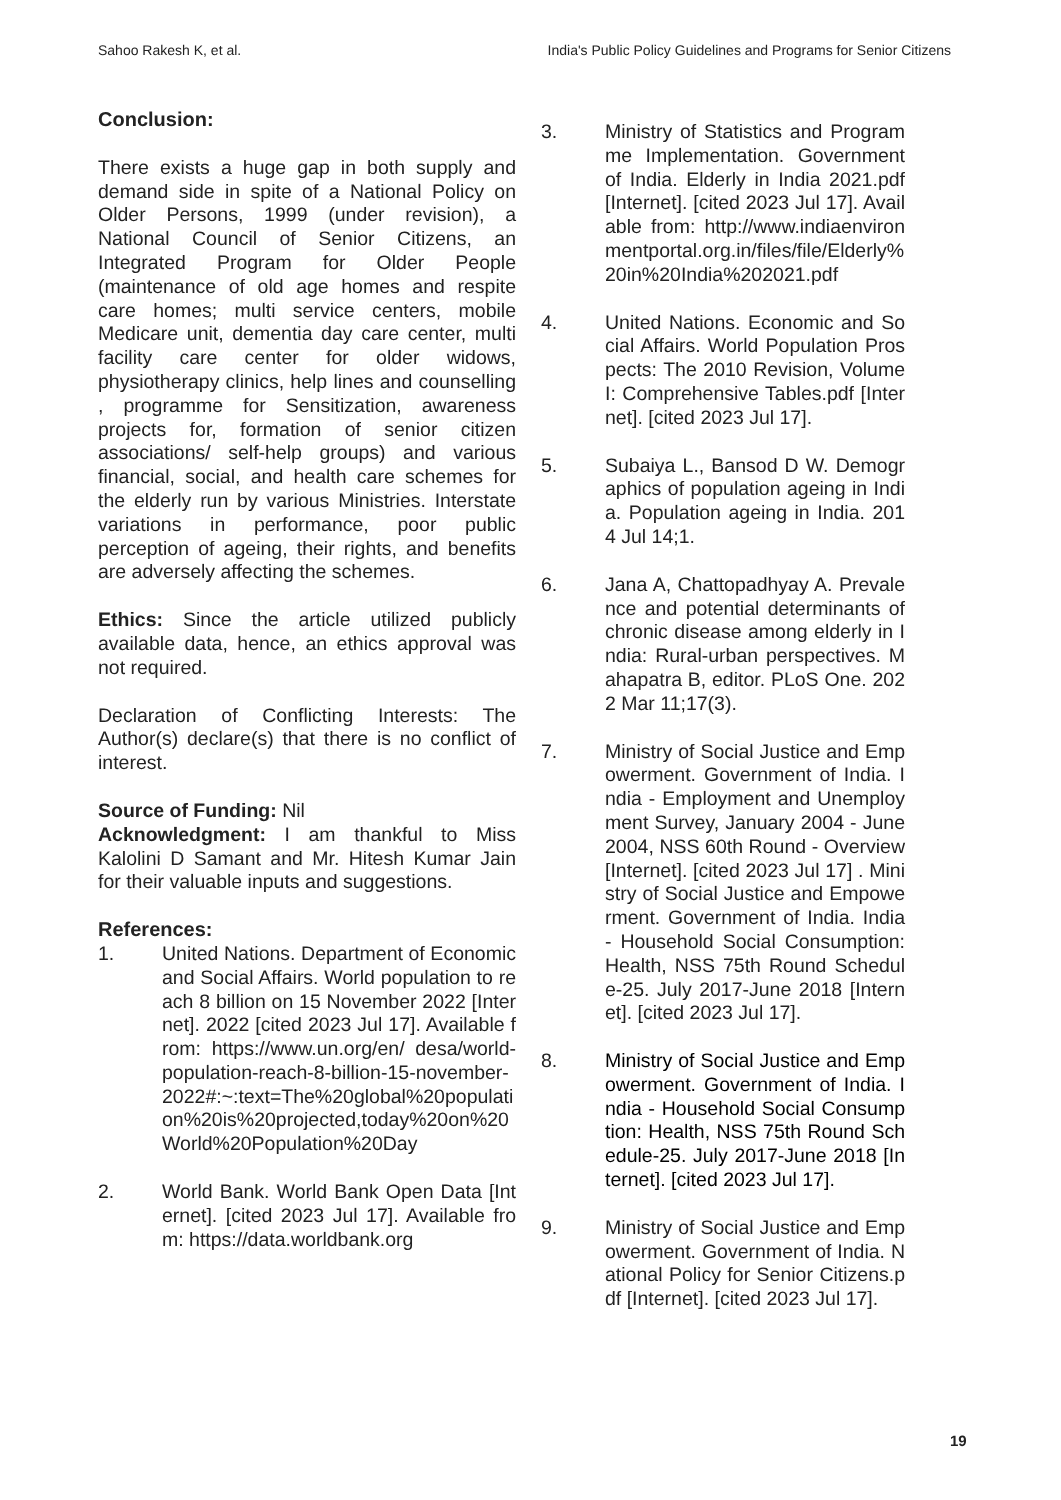Sahoo Rakesh K, et al. India's Public Policy Guidelines and Programs for Senior Citizens
Conclusion:
There exists a huge gap in both supply and demand side in spite of a National Policy on Older Persons, 1999 (under revision), a National Council of Senior Citizens, an Integrated Program for Older People (maintenance of old age homes and respite care homes; multi service centers, mobile Medicare unit, dementia day care center, multi facility care center for older widows, physiotherapy clinics, help lines and counselling , programme for Sensitization, awareness projects for, formation of senior citizen associations/ self-help groups) and various financial, social, and health care schemes for the elderly run by various Ministries. Interstate variations in performance, poor public perception of ageing, their rights, and benefits are adversely affecting the schemes.
Ethics: Since the article utilized publicly available data, hence, an ethics approval was not required.
Declaration of Conflicting Interests: The Author(s) declare(s) that there is no conflict of interest.
Source of Funding: Nil
Acknowledgment: I am thankful to Miss Kalolini D Samant and Mr. Hitesh Kumar Jain for their valuable inputs and suggestions.
References:
1. United Nations. Department of Economic and Social Affairs. World population to reach 8 billion on 15 November 2022 [Internet]. 2022 [cited 2023 Jul 17]. Available from: https://www.un.org/en/ desa/world-population-reach-8-billion-15-november-2022#:~:text=The%20global%20population%20is%20projected,today%20on%20World%20Population%20Day
2. World Bank. World Bank Open Data [Internet]. [cited 2023 Jul 17]. Available from: https://data.worldbank.org
3. Ministry of Statistics and Programme Implementation. Government of India. Elderly in India 2021.pdf [Internet]. [cited 2023 Jul 17]. Available from: http://www.indiaenvironmentportal.org.in/files/file/Elderly%20in%20India%202021.pdf
4. United Nations. Economic and Social Affairs. World Population Prospects: The 2010 Revision, Volume I: Comprehensive Tables.pdf [Internet]. [cited 2023 Jul 17].
5. Subaiya L., Bansod D W. Demographics of population ageing in India. Population ageing in India. 2014 Jul 14;1.
6. Jana A, Chattopadhyay A. Prevalence and potential determinants of chronic disease among elderly in India: Rural-urban perspectives. Mahapatra B, editor. PLoS One. 2022 Mar 11;17(3).
7. Ministry of Social Justice and Empowerment. Government of India. India - Employment and Unemployment Survey, January 2004 - June 2004, NSS 60th Round - Overview [Internet]. [cited 2023 Jul 17] . Ministry of Social Justice and Empowerment. Government of India. India - Household Social Consumption: Health, NSS 75th Round Schedule-25. July 2017-June 2018 [Internet]. [cited 2023 Jul 17].
8. Ministry of Social Justice and Empowerment. Government of India. India - Household Social Consumption: Health, NSS 75th Round Schedule-25. July 2017-June 2018 [Internet]. [cited 2023 Jul 17].
9. Ministry of Social Justice and Empowerment. Government of India. National Policy for Senior Citizens.pdf [Internet]. [cited 2023 Jul 17].
19